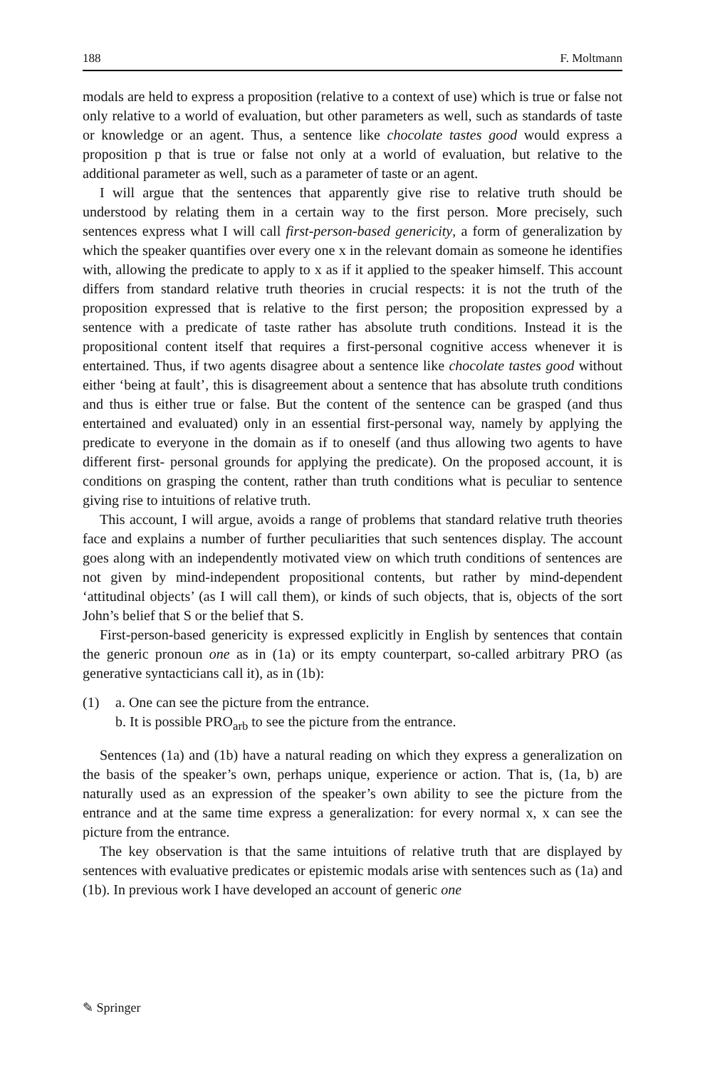188 F. Moltmann
modals are held to express a proposition (relative to a context of use) which is true or false not only relative to a world of evaluation, but other parameters as well, such as standards of taste or knowledge or an agent. Thus, a sentence like chocolate tastes good would express a proposition p that is true or false not only at a world of evaluation, but relative to the additional parameter as well, such as a parameter of taste or an agent.
I will argue that the sentences that apparently give rise to relative truth should be understood by relating them in a certain way to the first person. More precisely, such sentences express what I will call first-person-based genericity, a form of generalization by which the speaker quantifies over every one x in the relevant domain as someone he identifies with, allowing the predicate to apply to x as if it applied to the speaker himself. This account differs from standard relative truth theories in crucial respects: it is not the truth of the proposition expressed that is relative to the first person; the proposition expressed by a sentence with a predicate of taste rather has absolute truth conditions. Instead it is the propositional content itself that requires a first-personal cognitive access whenever it is entertained. Thus, if two agents disagree about a sentence like chocolate tastes good without either ‘being at fault’, this is disagreement about a sentence that has absolute truth conditions and thus is either true or false. But the content of the sentence can be grasped (and thus entertained and evaluated) only in an essential first-personal way, namely by applying the predicate to everyone in the domain as if to oneself (and thus allowing two agents to have different first- personal grounds for applying the predicate). On the proposed account, it is conditions on grasping the content, rather than truth conditions what is peculiar to sentence giving rise to intuitions of relative truth.
This account, I will argue, avoids a range of problems that standard relative truth theories face and explains a number of further peculiarities that such sentences display. The account goes along with an independently motivated view on which truth conditions of sentences are not given by mind-independent propositional contents, but rather by mind-dependent ‘attitudinal objects’ (as I will call them), or kinds of such objects, that is, objects of the sort John’s belief that S or the belief that S.
First-person-based genericity is expressed explicitly in English by sentences that contain the generic pronoun one as in (1a) or its empty counterpart, so-called arbitrary PRO (as generative syntacticians call it), as in (1b):
(1) a. One can see the picture from the entrance.
b. It is possible PRO<sub>arb</sub> to see the picture from the entrance.
Sentences (1a) and (1b) have a natural reading on which they express a generalization on the basis of the speaker’s own, perhaps unique, experience or action. That is, (1a, b) are naturally used as an expression of the speaker’s own ability to see the picture from the entrance and at the same time express a generalization: for every normal x, x can see the picture from the entrance.
The key observation is that the same intuitions of relative truth that are displayed by sentences with evaluative predicates or epistemic modals arise with sentences such as (1a) and (1b). In previous work I have developed an account of generic one
✎ Springer